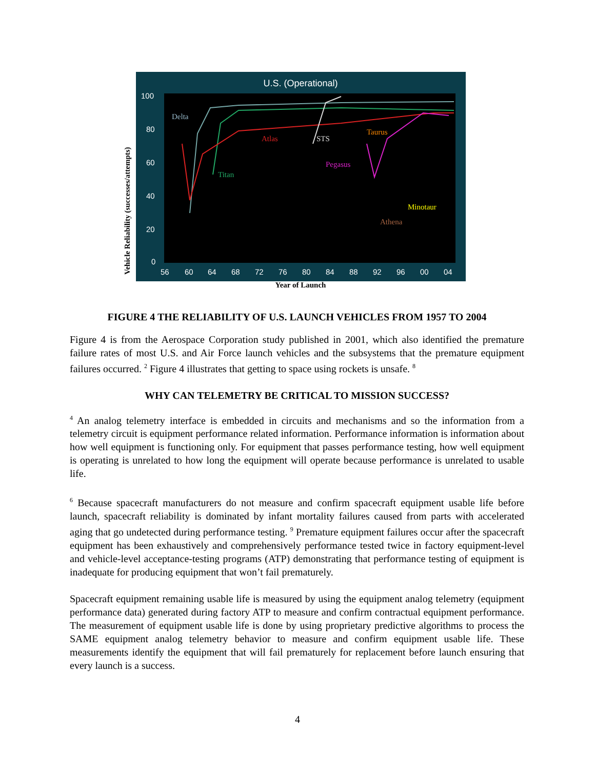Vehicle Reliability (successes/attempts)
U.S. (Operational)
100
80
60
40
20
0
56
60
64
68
72
76
80
84
88
92
96
00
04
Delta
Titan
Atlas
STS
Pegasus
Taurus
Minotaur
Athena
Year of Launch
FIGURE 4 THE RELIABILITY OF U.S. LAUNCH VEHICLES FROM 1957 TO 2004
Figure 4 is from the Aerospace Corporation study published in 2001, which also identified the premature failure rates of most U.S. and Air Force launch vehicles and the subsystems that the premature equipment failures occurred. <sup>2</sup> Figure 4 illustrates that getting to space using rockets is unsafe. <sup>8</sup>
WHY CAN TELEMETRY BE CRITICAL TO MISSION SUCCESS?
<sup>4</sup> An analog telemetry interface is embedded in circuits and mechanisms and so the information from a telemetry circuit is equipment performance related information. Performance information is information about how well equipment is functioning only. For equipment that passes performance testing, how well equipment is operating is unrelated to how long the equipment will operate because performance is unrelated to usable life.
<sup>6</sup> Because spacecraft manufacturers do not measure and confirm spacecraft equipment usable life before launch, spacecraft reliability is dominated by infant mortality failures caused from parts with accelerated aging that go undetected during performance testing. <sup>9</sup> Premature equipment failures occur after the spacecraft equipment has been exhaustively and comprehensively performance tested twice in factory equipment-level and vehicle-level acceptance-testing programs (ATP) demonstrating that performance testing of equipment is inadequate for producing equipment that won’t fail prematurely.
Spacecraft equipment remaining usable life is measured by using the equipment analog telemetry (equipment performance data) generated during factory ATP to measure and confirm contractual equipment performance. The measurement of equipment usable life is done by using proprietary predictive algorithms to process the SAME equipment analog telemetry behavior to measure and confirm equipment usable life. These measurements identify the equipment that will fail prematurely for replacement before launch ensuring that every launch is a success.
4